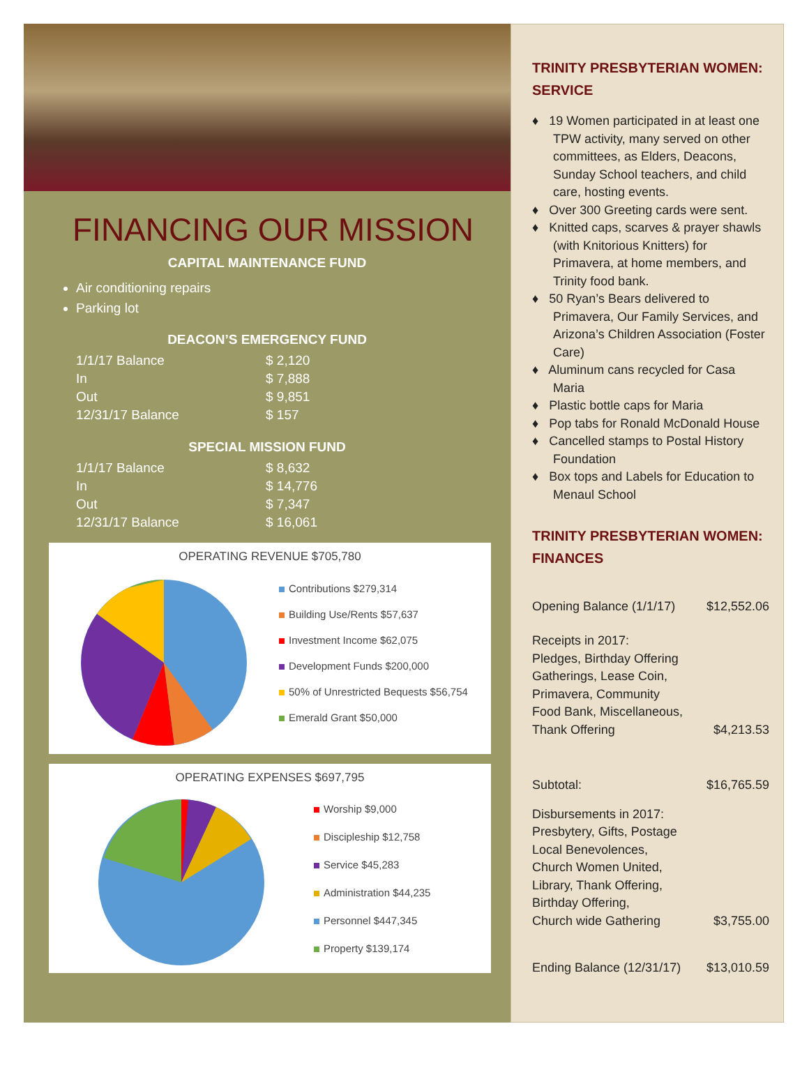FINANCING OUR MISSION
CAPITAL MAINTENANCE FUND
Air conditioning repairs
Parking lot
DEACON’S EMERGENCY FUND
| 1/1/17 Balance | $ 2,120 |
| In | $ 7,888 |
| Out | $ 9,851 |
| 12/31/17 Balance | $ 157 |
SPECIAL MISSION FUND
| 1/1/17 Balance | $ 8,632 |
| In | $ 14,776 |
| Out | $ 7,347 |
| 12/31/17 Balance | $ 16,061 |
OPERATING REVENUE $705,780
Contributions $279,314
Building Use/Rents $57,637
Investment Income $62,075
Development Funds $200,000
50% of Unrestricted Bequests $56,754
Emerald Grant $50,000
OPERATING EXPENSES $697,795
Worship $9,000
Discipleship $12,758
Service $45,283
Administration $44,235
Personnel $447,345
Property $139,174
TRINITY PRESBYTERIAN WOMEN: SERVICE
♦ 19 Women participated in at least one TPW activity, many served on other committees, as Elders, Deacons, Sunday School teachers, and child care, hosting events.
♦ Over 300 Greeting cards were sent.
♦ Knitted caps, scarves & prayer shawls (with Knitorious Knitters) for Primavera, at home members, and Trinity food bank.
♦ 50 Ryan’s Bears delivered to Primavera, Our Family Services, and Arizona’s Children Association (Foster Care)
♦ Aluminum cans recycled for Casa Maria
♦ Plastic bottle caps for Maria
♦ Pop tabs for Ronald McDonald House
♦ Cancelled stamps to Postal History Foundation
♦ Box tops and Labels for Education to Menaul School
TRINITY PRESBYTERIAN WOMEN: FINANCES
| Opening Balance (1/1/17) | $12,552.06 |
| Receipts in 2017: Pledges, Birthday Offering Gatherings, Lease Coin, Primavera, Community Food Bank, Miscellaneous, Thank Offering | $4,213.53 |
| Subtotal: | $16,765.59 |
| Disbursements in 2017: Presbytery, Gifts, Postage Local Benevolences, Church Women United, Library, Thank Offering, Birthday Offering, Church wide Gathering | $3,755.00 |
| Ending Balance (12/31/17) | $13,010.59 |